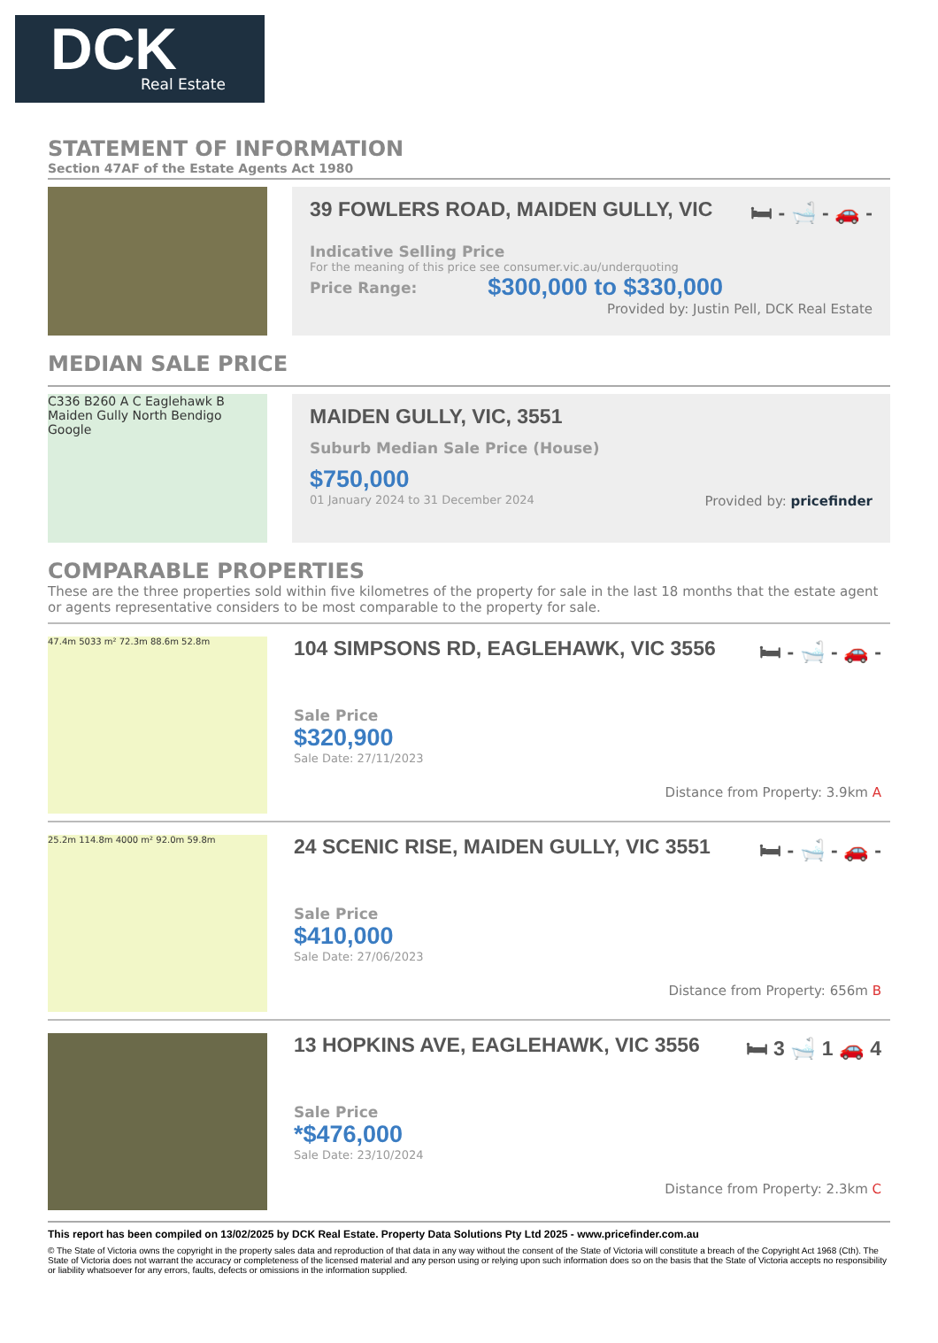DCK
Real Estate
STATEMENT OF INFORMATION
Section 47AF of the Estate Agents Act 1980
39 FOWLERS ROAD, MAIDEN GULLY, VIC 🛏 - 🛁 - 🚗 -
Indicative Selling Price
For the meaning of this price see consumer.vic.au/underquoting
Price Range: $300,000 to $330,000
Provided by: Justin Pell, DCK Real Estate
MEDIAN SALE PRICE
C336 B260 A C Eaglehawk B Maiden Gully North Bendigo Google
MAIDEN GULLY, VIC, 3551
Suburb Median Sale Price (House)
$750,000
01 January 2024 to 31 December 2024 Provided by: pricefinder
COMPARABLE PROPERTIES
These are the three properties sold within five kilometres of the property for sale in the last 18 months that the estate agent or agents representative considers to be most comparable to the property for sale.
47.4m 5033 m² 72.3m 88.6m 52.8m
104 SIMPSONS RD, EAGLEHAWK, VIC 3556 🛏 - 🛁 - 🚗 -
Sale Price
$320,900
Sale Date: 27/11/2023
Distance from Property: 3.9km A
25.2m 114.8m 4000 m² 92.0m 59.8m
24 SCENIC RISE, MAIDEN GULLY, VIC 3551 🛏 - 🛁 - 🚗 -
Sale Price
$410,000
Sale Date: 27/06/2023
Distance from Property: 656m B
13 HOPKINS AVE, EAGLEHAWK, VIC 3556 🛏 3 🛁 1 🚗 4
Sale Price
*$476,000
Sale Date: 23/10/2024
Distance from Property: 2.3km C
This report has been compiled on 13/02/2025 by DCK Real Estate. Property Data Solutions Pty Ltd 2025 - www.pricefinder.com.au
© The State of Victoria owns the copyright in the property sales data and reproduction of that data in any way without the consent of the State of Victoria will constitute a breach of the Copyright Act 1968 (Cth). The State of Victoria does not warrant the accuracy or completeness of the licensed material and any person using or relying upon such information does so on the basis that the State of Victoria accepts no responsibility or liability whatsoever for any errors, faults, defects or omissions in the information supplied.